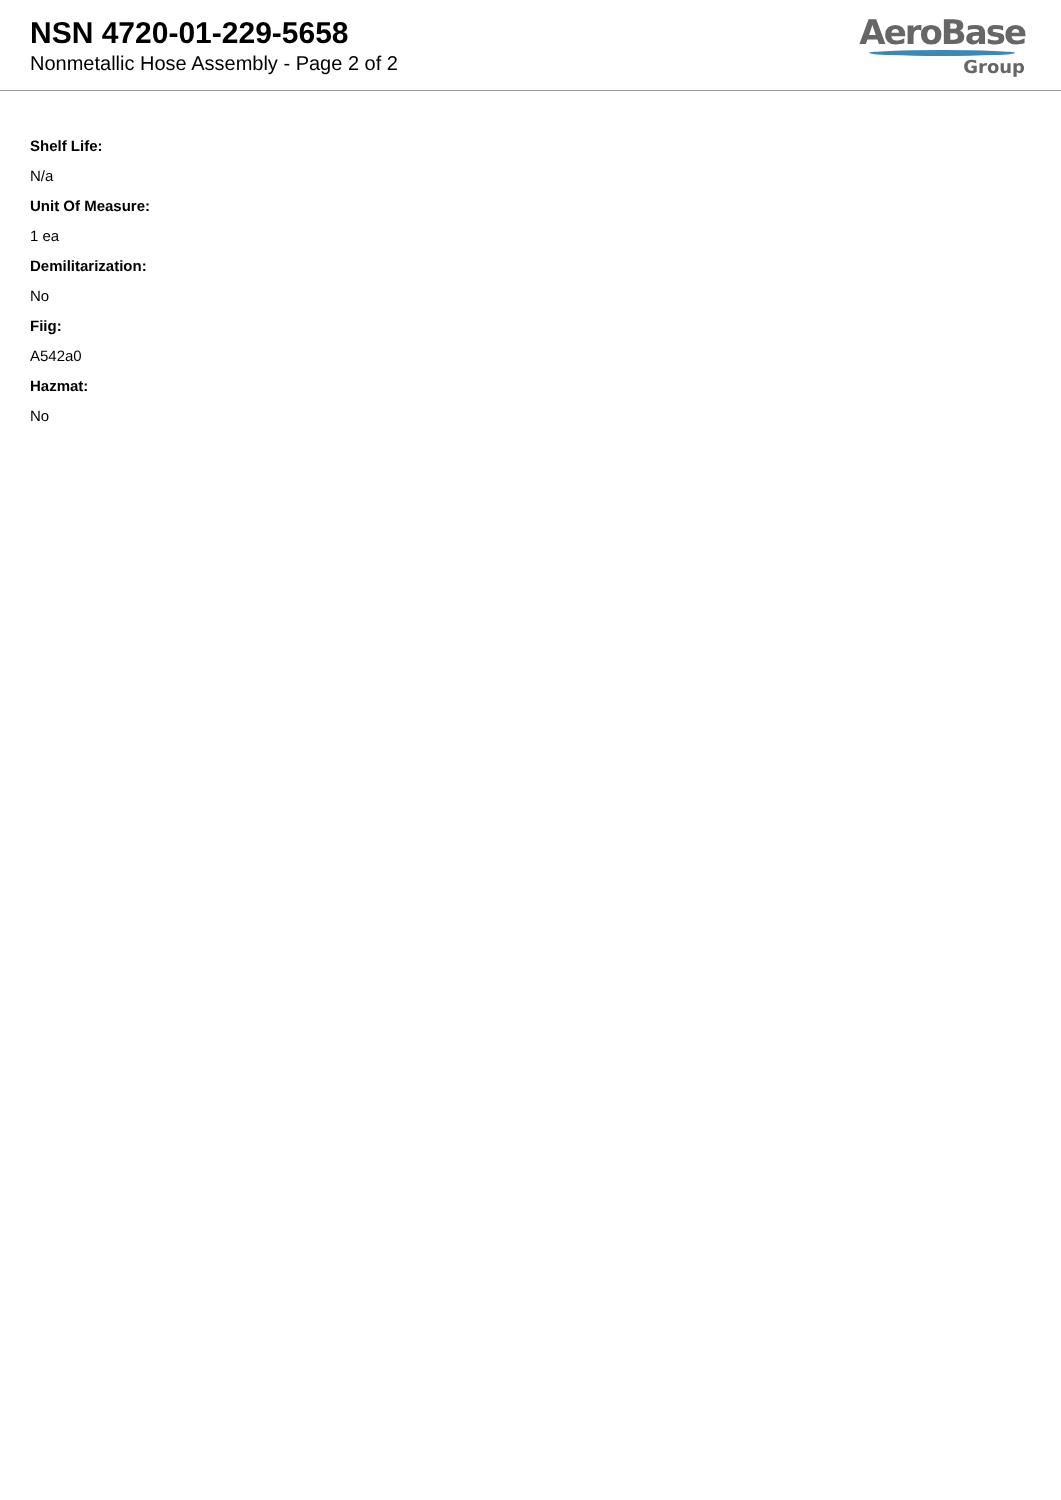NSN 4720-01-229-5658
Nonmetallic Hose Assembly - Page 2 of 2
AeroBase
Group
Shelf Life:
N/a
Unit Of Measure:
1 ea
Demilitarization:
No
Fiig:
A542a0
Hazmat:
No